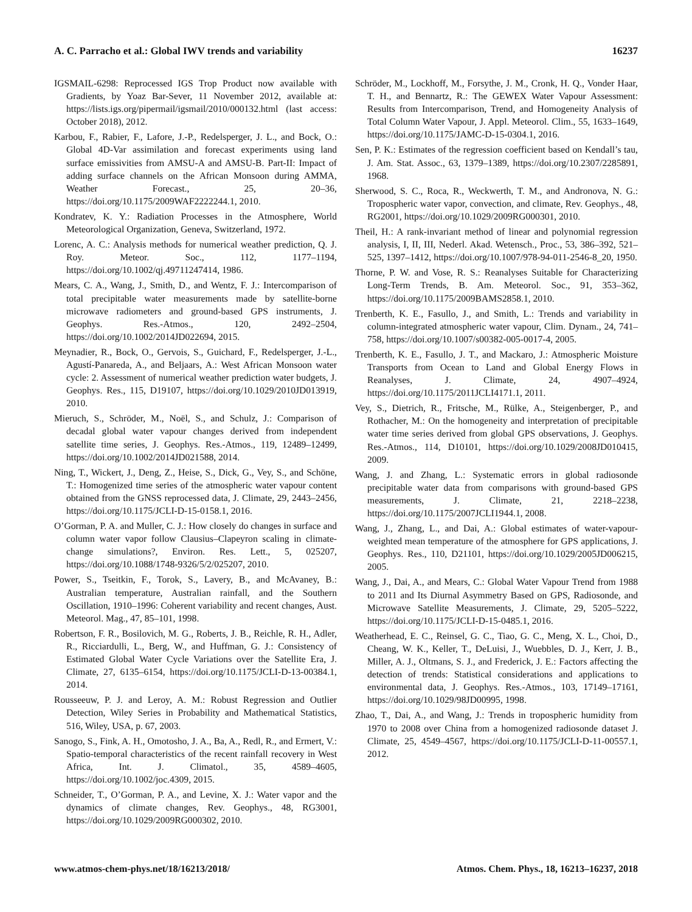A. C. Parracho et al.: Global IWV trends and variability 16237
IGSMAIL-6298: Reprocessed IGS Trop Product now available with Gradients, by Yoaz Bar-Sever, 11 November 2012, available at: https://lists.igs.org/pipermail/igsmail/2010/000132.html (last access: October 2018), 2012.
Karbou, F., Rabier, F., Lafore, J.-P., Redelsperger, J. L., and Bock, O.: Global 4D-Var assimilation and forecast experiments using land surface emissivities from AMSU-A and AMSU-B. Part-II: Impact of adding surface channels on the African Monsoon during AMMA, Weather Forecast., 25, 20–36, https://doi.org/10.1175/2009WAF2222244.1, 2010.
Kondratev, K. Y.: Radiation Processes in the Atmosphere, World Meteorological Organization, Geneva, Switzerland, 1972.
Lorenc, A. C.: Analysis methods for numerical weather prediction, Q. J. Roy. Meteor. Soc., 112, 1177–1194, https://doi.org/10.1002/qj.49711247414, 1986.
Mears, C. A., Wang, J., Smith, D., and Wentz, F. J.: Intercomparison of total precipitable water measurements made by satellite-borne microwave radiometers and ground-based GPS instruments, J. Geophys. Res.-Atmos., 120, 2492–2504, https://doi.org/10.1002/2014JD022694, 2015.
Meynadier, R., Bock, O., Gervois, S., Guichard, F., Redelsperger, J.-L., Agustí-Panareda, A., and Beljaars, A.: West African Monsoon water cycle: 2. Assessment of numerical weather prediction water budgets, J. Geophys. Res., 115, D19107, https://doi.org/10.1029/2010JD013919, 2010.
Mieruch, S., Schröder, M., Noël, S., and Schulz, J.: Comparison of decadal global water vapour changes derived from independent satellite time series, J. Geophys. Res.-Atmos., 119, 12489–12499, https://doi.org/10.1002/2014JD021588, 2014.
Ning, T., Wickert, J., Deng, Z., Heise, S., Dick, G., Vey, S., and Schöne, T.: Homogenized time series of the atmospheric water vapour content obtained from the GNSS reprocessed data, J. Climate, 29, 2443–2456, https://doi.org/10.1175/JCLI-D-15-0158.1, 2016.
O’Gorman, P. A. and Muller, C. J.: How closely do changes in surface and column water vapor follow Clausius–Clapeyron scaling in climate-change simulations?, Environ. Res. Lett., 5, 025207, https://doi.org/10.1088/1748-9326/5/2/025207, 2010.
Power, S., Tseitkin, F., Torok, S., Lavery, B., and McAvaney, B.: Australian temperature, Australian rainfall, and the Southern Oscillation, 1910–1996: Coherent variability and recent changes, Aust. Meteorol. Mag., 47, 85–101, 1998.
Robertson, F. R., Bosilovich, M. G., Roberts, J. B., Reichle, R. H., Adler, R., Ricciardulli, L., Berg, W., and Huffman, G. J.: Consistency of Estimated Global Water Cycle Variations over the Satellite Era, J. Climate, 27, 6135–6154, https://doi.org/10.1175/JCLI-D-13-00384.1, 2014.
Rousseeuw, P. J. and Leroy, A. M.: Robust Regression and Outlier Detection, Wiley Series in Probability and Mathematical Statistics, 516, Wiley, USA, p. 67, 2003.
Sanogo, S., Fink, A. H., Omotosho, J. A., Ba, A., Redl, R., and Ermert, V.: Spatio-temporal characteristics of the recent rainfall recovery in West Africa, Int. J. Climatol., 35, 4589–4605, https://doi.org/10.1002/joc.4309, 2015.
Schneider, T., O’Gorman, P. A., and Levine, X. J.: Water vapor and the dynamics of climate changes, Rev. Geophys., 48, RG3001, https://doi.org/10.1029/2009RG000302, 2010.
Schröder, M., Lockhoff, M., Forsythe, J. M., Cronk, H. Q., Vonder Haar, T. H., and Bennartz, R.: The GEWEX Water Vapour Assessment: Results from Intercomparison, Trend, and Homogeneity Analysis of Total Column Water Vapour, J. Appl. Meteorol. Clim., 55, 1633–1649, https://doi.org/10.1175/JAMC-D-15-0304.1, 2016.
Sen, P. K.: Estimates of the regression coefficient based on Kendall’s tau, J. Am. Stat. Assoc., 63, 1379–1389, https://doi.org/10.2307/2285891, 1968.
Sherwood, S. C., Roca, R., Weckwerth, T. M., and Andronova, N. G.: Tropospheric water vapor, convection, and climate, Rev. Geophys., 48, RG2001, https://doi.org/10.1029/2009RG000301, 2010.
Theil, H.: A rank-invariant method of linear and polynomial regression analysis, I, II, III, Nederl. Akad. Wetensch., Proc., 53, 386–392, 521–525, 1397–1412, https://doi.org/10.1007/978-94-011-2546-8_20, 1950.
Thorne, P. W. and Vose, R. S.: Reanalyses Suitable for Characterizing Long-Term Trends, B. Am. Meteorol. Soc., 91, 353–362, https://doi.org/10.1175/2009BAMS2858.1, 2010.
Trenberth, K. E., Fasullo, J., and Smith, L.: Trends and variability in column-integrated atmospheric water vapour, Clim. Dynam., 24, 741–758, https://doi.org/10.1007/s00382-005-0017-4, 2005.
Trenberth, K. E., Fasullo, J. T., and Mackaro, J.: Atmospheric Moisture Transports from Ocean to Land and Global Energy Flows in Reanalyses, J. Climate, 24, 4907–4924, https://doi.org/10.1175/2011JCLI4171.1, 2011.
Vey, S., Dietrich, R., Fritsche, M., Rülke, A., Steigenberger, P., and Rothacher, M.: On the homogeneity and interpretation of precipitable water time series derived from global GPS observations, J. Geophys. Res.-Atmos., 114, D10101, https://doi.org/10.1029/2008JD010415, 2009.
Wang, J. and Zhang, L.: Systematic errors in global radiosonde precipitable water data from comparisons with ground-based GPS measurements, J. Climate, 21, 2218–2238, https://doi.org/10.1175/2007JCLI1944.1, 2008.
Wang, J., Zhang, L., and Dai, A.: Global estimates of water-vapour-weighted mean temperature of the atmosphere for GPS applications, J. Geophys. Res., 110, D21101, https://doi.org/10.1029/2005JD006215, 2005.
Wang, J., Dai, A., and Mears, C.: Global Water Vapour Trend from 1988 to 2011 and Its Diurnal Asymmetry Based on GPS, Radiosonde, and Microwave Satellite Measurements, J. Climate, 29, 5205–5222, https://doi.org/10.1175/JCLI-D-15-0485.1, 2016.
Weatherhead, E. C., Reinsel, G. C., Tiao, G. C., Meng, X. L., Choi, D., Cheang, W. K., Keller, T., DeLuisi, J., Wuebbles, D. J., Kerr, J. B., Miller, A. J., Oltmans, S. J., and Frederick, J. E.: Factors affecting the detection of trends: Statistical considerations and applications to environmental data, J. Geophys. Res.-Atmos., 103, 17149–17161, https://doi.org/10.1029/98JD00995, 1998.
Zhao, T., Dai, A., and Wang, J.: Trends in tropospheric humidity from 1970 to 2008 over China from a homogenized radiosonde dataset J. Climate, 25, 4549–4567, https://doi.org/10.1175/JCLI-D-11-00557.1, 2012.
www.atmos-chem-phys.net/18/16213/2018/ Atmos. Chem. Phys., 18, 16213–16237, 2018